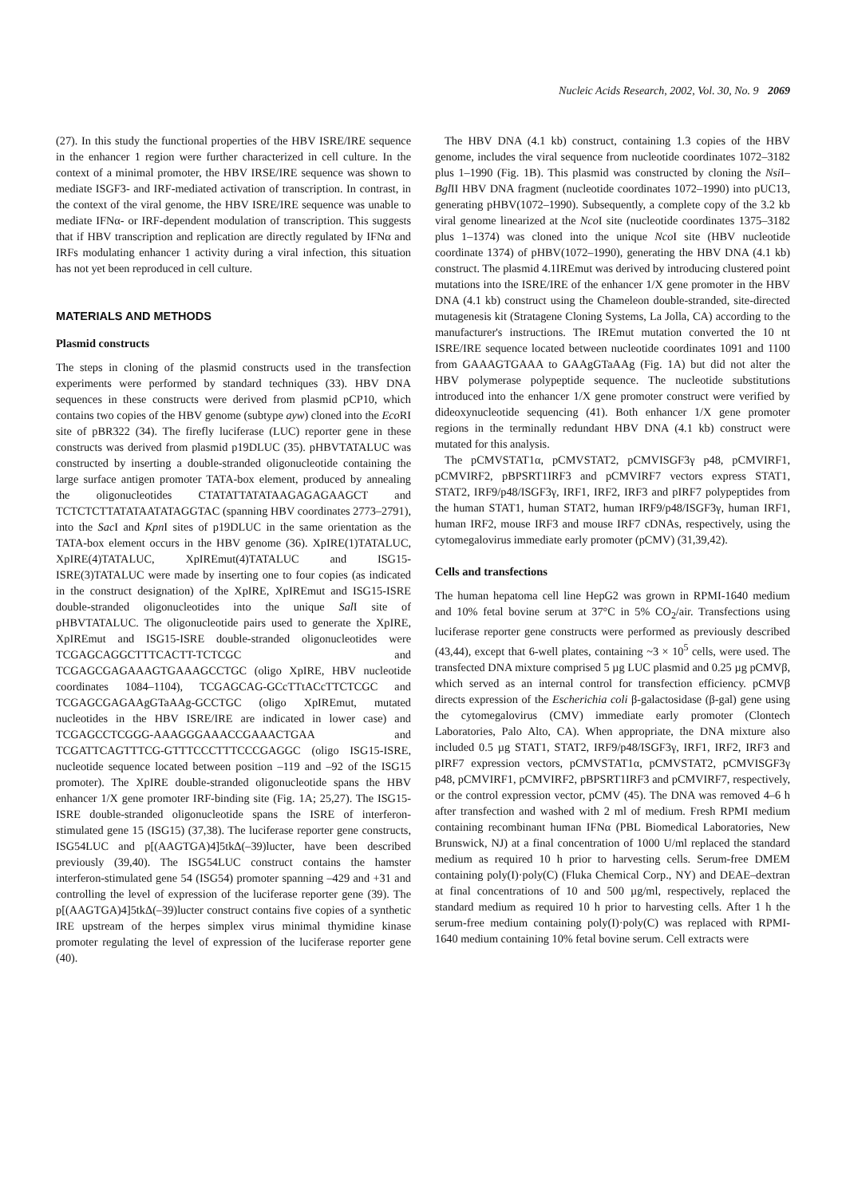Nucleic Acids Research, 2002, Vol. 30, No. 9 2069
(27). In this study the functional properties of the HBV ISRE/IRE sequence in the enhancer 1 region were further characterized in cell culture. In the context of a minimal promoter, the HBV IRSE/IRE sequence was shown to mediate ISGF3- and IRF-mediated activation of transcription. In contrast, in the context of the viral genome, the HBV ISRE/IRE sequence was unable to mediate IFNα- or IRF-dependent modulation of transcription. This suggests that if HBV transcription and replication are directly regulated by IFNα and IRFs modulating enhancer 1 activity during a viral infection, this situation has not yet been reproduced in cell culture.
MATERIALS AND METHODS
Plasmid constructs
The steps in cloning of the plasmid constructs used in the transfection experiments were performed by standard techniques (33). HBV DNA sequences in these constructs were derived from plasmid pCP10, which contains two copies of the HBV genome (subtype ayw) cloned into the Eco RI site of pBR322 (34). The firefly luciferase (LUC) reporter gene in these constructs was derived from plasmid p19DLUC (35). pHBVTATALUC was constructed by inserting a double-stranded oligonucleotide containing the large surface antigen promoter TATA-box element, produced by annealing the oligonucleotides CTATATTATATAAGAGAGAAGCT and TCTCTCTTATATAATATAGGTAC (spanning HBV coordinates 2773–2791), into the Sac I and Kpn I sites of p19DLUC in the same orientation as the TATA-box element occurs in the HBV genome (36). XpIRE(1)TATALUC, XpIRE(4)TATALUC, XpIREmut(4)TATALUC and ISG15-ISRE(3)TATALUC were made by inserting one to four copies (as indicated in the construct designation) of the XpIRE, XpIREmut and ISG15-ISRE double-stranded oligonucleotides into the unique Sal I site of pHBVTATALUC. The oligonucleotide pairs used to generate the XpIRE, XpIREmut and ISG15-ISRE double-stranded oligonucleotides were TCGAGCAGGCTTTCACTT-TCTCGC and TCGAGCGAGAAAGTGAAAGCCTGC (oligo XpIRE, HBV nucleotide coordinates 1084–1104), TCGAGCAG-GCcTTtACcTTCTCGC and TCGAGCGAGAAgGTaAAg-GCCTGC (oligo XpIREmut, mutated nucleotides in the HBV ISRE/IRE are indicated in lower case) and TCGAGCCTCGGG-AAAGGGAAACCGAAACTGAA and TCGATTCAGTTTCG-GTTTCCCTTTCCCGAGGC (oligo ISG15-ISRE, nucleotide sequence located between position –119 and –92 of the ISG15 promoter). The XpIRE double-stranded oligonucleotide spans the HBV enhancer 1/X gene promoter IRF-binding site (Fig. 1A; 25,27). The ISG15-ISRE double-stranded oligonucleotide spans the ISRE of interferon-stimulated gene 15 (ISG15) (37,38). The luciferase reporter gene constructs, ISG54LUC and p[(AAGTGA)4]5tkΔ(–39)lucter, have been described previously (39,40). The ISG54LUC construct contains the hamster interferon-stimulated gene 54 (ISG54) promoter spanning –429 and +31 and controlling the level of expression of the luciferase reporter gene (39). The p[(AAGTGA)4]5tkΔ(–39)lucter construct contains five copies of a synthetic IRE upstream of the herpes simplex virus minimal thymidine kinase promoter regulating the level of expression of the luciferase reporter gene (40).
The HBV DNA (4.1 kb) construct, containing 1.3 copies of the HBV genome, includes the viral sequence from nucleotide coordinates 1072–3182 plus 1–1990 (Fig. 1B). This plasmid was constructed by cloning the Nsi I–Bgl II HBV DNA fragment (nucleotide coordinates 1072–1990) into pUC13, generating pHBV(1072–1990). Subsequently, a complete copy of the 3.2 kb viral genome linearized at the Nco I site (nucleotide coordinates 1375–3182 plus 1–1374) was cloned into the unique Nco I site (HBV nucleotide coordinate 1374) of pHBV(1072–1990), generating the HBV DNA (4.1 kb) construct. The plasmid 4.1IREmut was derived by introducing clustered point mutations into the ISRE/IRE of the enhancer 1/X gene promoter in the HBV DNA (4.1 kb) construct using the Chameleon double-stranded, site-directed mutagenesis kit (Stratagene Cloning Systems, La Jolla, CA) according to the manufacturer's instructions. The IREmut mutation converted the 10 nt ISRE/IRE sequence located between nucleotide coordinates 1091 and 1100 from GAAAGTGAAA to GAAgGTaAAg (Fig. 1A) but did not alter the HBV polymerase polypeptide sequence. The nucleotide substitutions introduced into the enhancer 1/X gene promoter construct were verified by dideoxynucleotide sequencing (41). Both enhancer 1/X gene promoter regions in the terminally redundant HBV DNA (4.1 kb) construct were mutated for this analysis.
The pCMVSTAT1α, pCMVSTAT2, pCMVISGF3γ p48, pCMVIRF1, pCMVIRF2, pBPSRT1IRF3 and pCMVIRF7 vectors express STAT1, STAT2, IRF9/p48/ISGF3γ, IRF1, IRF2, IRF3 and pIRF7 polypeptides from the human STAT1, human STAT2, human IRF9/p48/ISGF3γ, human IRF1, human IRF2, mouse IRF3 and mouse IRF7 cDNAs, respectively, using the cytomegalovirus immediate early promoter (pCMV) (31,39,42).
Cells and transfections
The human hepatoma cell line HepG2 was grown in RPMI-1640 medium and 10% fetal bovine serum at 37°C in 5% CO<sub>2</sub>/air. Transfections using luciferase reporter gene constructs were performed as previously described (43,44), except that 6-well plates, containing ~3 × 10<sup>5</sup> cells, were used. The transfected DNA mixture comprised 5 µg LUC plasmid and 0.25 µg pCMVβ, which served as an internal control for transfection efficiency. pCMVβ directs expression of the Escherichia coli β-galactosidase (β-gal) gene using the cytomegalovirus (CMV) immediate early promoter (Clontech Laboratories, Palo Alto, CA). When appropriate, the DNA mixture also included 0.5 µg STAT1, STAT2, IRF9/p48/ISGF3γ, IRF1, IRF2, IRF3 and pIRF7 expression vectors, pCMVSTAT1α, pCMVSTAT2, pCMVISGF3γ p48, pCMVIRF1, pCMVIRF2, pBPSRT1IRF3 and pCMVIRF7, respectively, or the control expression vector, pCMV (45). The DNA was removed 4–6 h after transfection and washed with 2 ml of medium. Fresh RPMI medium containing recombinant human IFNα (PBL Biomedical Laboratories, New Brunswick, NJ) at a final concentration of 1000 U/ml replaced the standard medium as required 10 h prior to harvesting cells. Serum-free DMEM containing poly(I)·poly(C) (Fluka Chemical Corp., NY) and DEAE–dextran at final concentrations of 10 and 500 µg/ml, respectively, replaced the standard medium as required 10 h prior to harvesting cells. After 1 h the serum-free medium containing poly(I)·poly(C) was replaced with RPMI-1640 medium containing 10% fetal bovine serum. Cell extracts were